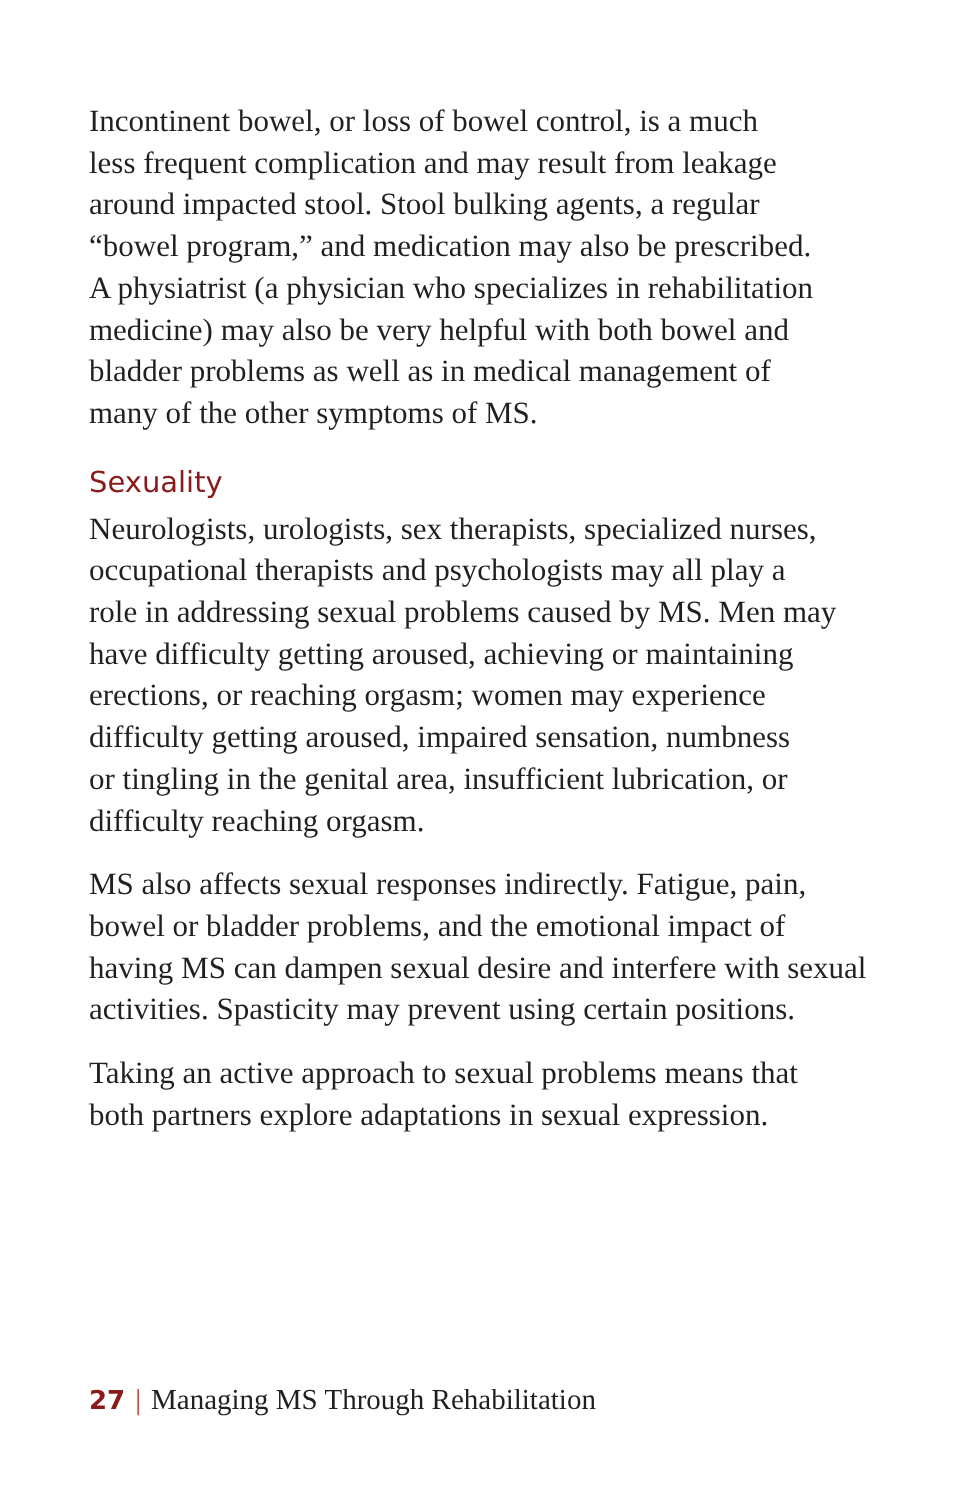Incontinent bowel, or loss of bowel control, is a much
less frequent complication and may result from leakage
around impacted stool. Stool bulking agents, a regular
“bowel program,” and medication may also be prescribed.
A physiatrist (a physician who specializes in rehabilitation
medicine) may also be very helpful with both bowel and
bladder problems as well as in medical management of
many of the other symptoms of MS.
Sexuality
Neurologists, urologists, sex therapists, specialized nurses,
occupational therapists and psychologists may all play a
role in addressing sexual problems caused by MS. Men may
have difficulty getting aroused, achieving or maintaining
erections, or reaching orgasm; women may experience
difficulty getting aroused, impaired sensation, numbness
or tingling in the genital area, insufficient lubrication, or
difficulty reaching orgasm.
MS also affects sexual responses indirectly. Fatigue, pain,
bowel or bladder problems, and the emotional impact of
having MS can dampen sexual desire and interfere with sexual
activities. Spasticity may prevent using certain positions.
Taking an active approach to sexual problems means that
both partners explore adaptations in sexual expression.
27 | Managing MS Through Rehabilitation